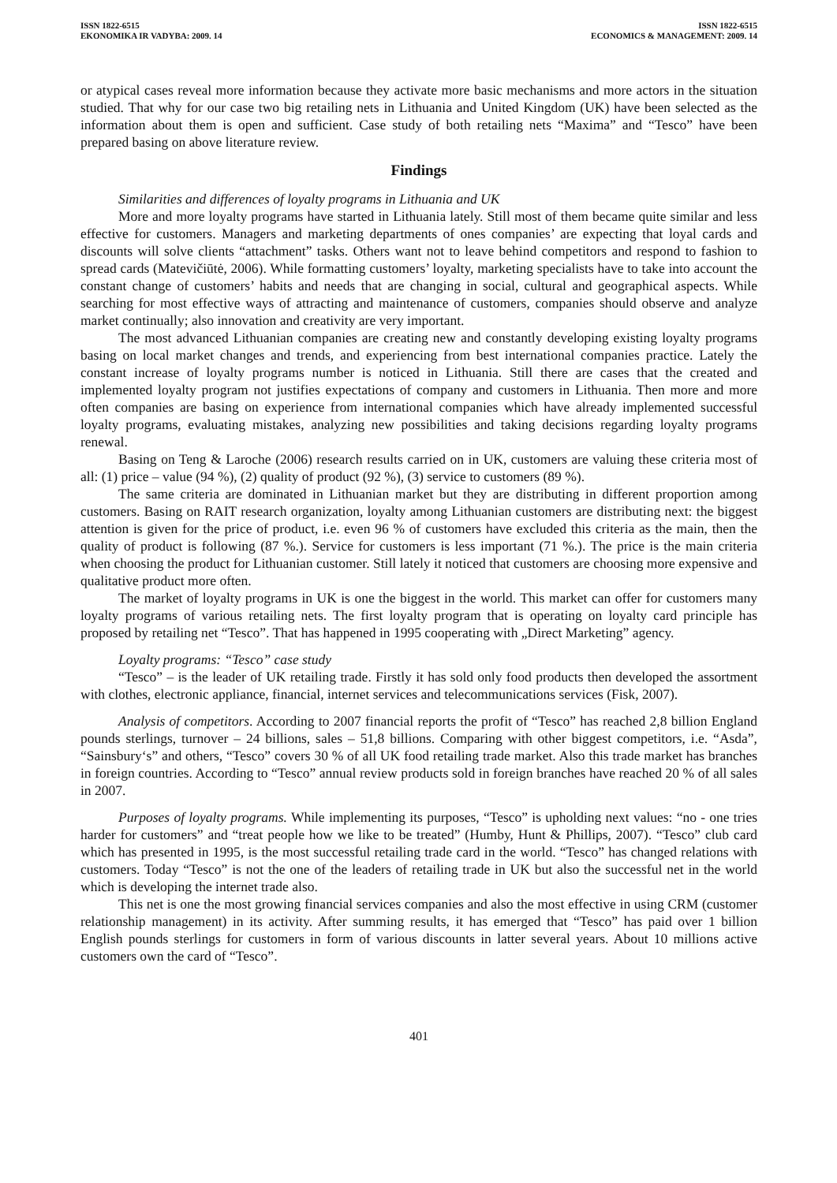ISSN 1822-6515
EKONOMIKA IR VADYBA: 2009. 14
ISSN 1822-6515
ECONOMICS & MANAGEMENT: 2009. 14
or atypical cases reveal more information because they activate more basic mechanisms and more actors in the situation studied. That why for our case two big retailing nets in Lithuania and United Kingdom (UK) have been selected as the information about them is open and sufficient. Case study of both retailing nets “Maxima” and “Tesco” have been prepared basing on above literature review.
Findings
Similarities and differences of loyalty programs in Lithuania and UK
More and more loyalty programs have started in Lithuania lately. Still most of them became quite similar and less effective for customers. Managers and marketing departments of ones companies’ are expecting that loyal cards and discounts will solve clients “attachment” tasks. Others want not to leave behind competitors and respond to fashion to spread cards (Matevičiūtė, 2006). While formatting customers’ loyalty, marketing specialists have to take into account the constant change of customers’ habits and needs that are changing in social, cultural and geographical aspects. While searching for most effective ways of attracting and maintenance of customers, companies should observe and analyze market continually; also innovation and creativity are very important.
The most advanced Lithuanian companies are creating new and constantly developing existing loyalty programs basing on local market changes and trends, and experiencing from best international companies practice. Lately the constant increase of loyalty programs number is noticed in Lithuania. Still there are cases that the created and implemented loyalty program not justifies expectations of company and customers in Lithuania. Then more and more often companies are basing on experience from international companies which have already implemented successful loyalty programs, evaluating mistakes, analyzing new possibilities and taking decisions regarding loyalty programs renewal.
Basing on Teng & Laroche (2006) research results carried on in UK, customers are valuing these criteria most of all: (1) price – value (94 %), (2) quality of product (92 %), (3) service to customers (89 %).
The same criteria are dominated in Lithuanian market but they are distributing in different proportion among customers. Basing on RAIT research organization, loyalty among Lithuanian customers are distributing next: the biggest attention is given for the price of product, i.e. even 96 % of customers have excluded this criteria as the main, then the quality of product is following (87 %.). Service for customers is less important (71 %.). The price is the main criteria when choosing the product for Lithuanian customer. Still lately it noticed that customers are choosing more expensive and qualitative product more often.
The market of loyalty programs in UK is one the biggest in the world. This market can offer for customers many loyalty programs of various retailing nets. The first loyalty program that is operating on loyalty card principle has proposed by retailing net “Tesco”. That has happened in 1995 cooperating with „Direct Marketing” agency.
Loyalty programs: “Tesco” case study
“Tesco” – is the leader of UK retailing trade. Firstly it has sold only food products then developed the assortment with clothes, electronic appliance, financial, internet services and telecommunications services (Fisk, 2007).
Analysis of competitors. According to 2007 financial reports the profit of “Tesco” has reached 2,8 billion England pounds sterlings, turnover – 24 billions, sales – 51,8 billions. Comparing with other biggest competitors, i.e. “Asda”, “Sainsbury‘s” and others, “Tesco” covers 30 % of all UK food retailing trade market. Also this trade market has branches in foreign countries. According to “Tesco” annual review products sold in foreign branches have reached 20 % of all sales in 2007.
Purposes of loyalty programs. While implementing its purposes, “Tesco” is upholding next values: “no - one tries harder for customers” and “treat people how we like to be treated” (Humby, Hunt & Phillips, 2007). “Tesco” club card which has presented in 1995, is the most successful retailing trade card in the world. “Tesco” has changed relations with customers. Today “Tesco” is not the one of the leaders of retailing trade in UK but also the successful net in the world which is developing the internet trade also.
This net is one the most growing financial services companies and also the most effective in using CRM (customer relationship management) in its activity. After summing results, it has emerged that “Tesco” has paid over 1 billion English pounds sterlings for customers in form of various discounts in latter several years. About 10 millions active customers own the card of “Tesco”.
401